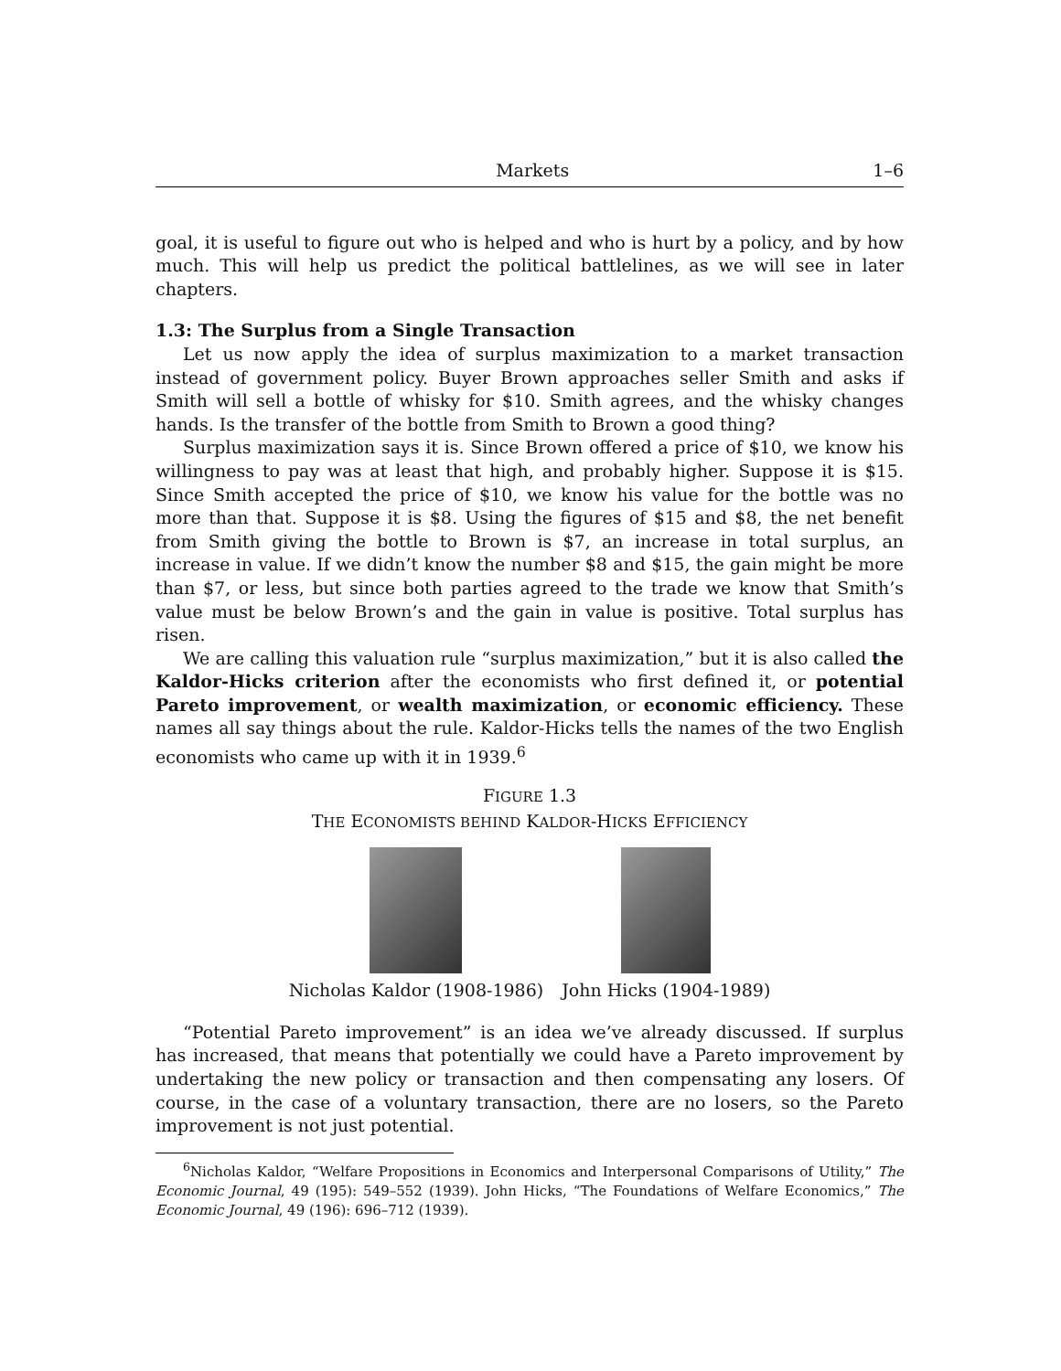Markets 1–6
goal, it is useful to figure out who is helped and who is hurt by a policy, and by how much. This will help us predict the political battlelines, as we will see in later chapters.
1.3: The Surplus from a Single Transaction
Let us now apply the idea of surplus maximization to a market transaction instead of government policy. Buyer Brown approaches seller Smith and asks if Smith will sell a bottle of whisky for $10. Smith agrees, and the whisky changes hands. Is the transfer of the bottle from Smith to Brown a good thing?
Surplus maximization says it is. Since Brown offered a price of $10, we know his willingness to pay was at least that high, and probably higher. Suppose it is $15. Since Smith accepted the price of $10, we know his value for the bottle was no more than that. Suppose it is $8. Using the figures of $15 and $8, the net benefit from Smith giving the bottle to Brown is $7, an increase in total surplus, an increase in value. If we didn’t know the number $8 and $15, the gain might be more than $7, or less, but since both parties agreed to the trade we know that Smith’s value must be below Brown’s and the gain in value is positive. Total surplus has risen.
We are calling this valuation rule “surplus maximization,” but it is also called the Kaldor-Hicks criterion after the economists who first defined it, or potential Pareto improvement, or wealth maximization, or economic efficiency. These names all say things about the rule. Kaldor-Hicks tells the names of the two English economists who came up with it in 1939.<sup>6</sup>
FIGURE 1.3
THE ECONOMISTS BEHIND KALDOR-HICKS EFFICIENCY
Nicholas Kaldor (1908-1986) John Hicks (1904-1989)
“Potential Pareto improvement” is an idea we’ve already discussed. If surplus has increased, that means that potentially we could have a Pareto improvement by undertaking the new policy or transaction and then compensating any losers. Of course, in the case of a voluntary transaction, there are no losers, so the Pareto improvement is not just potential.
<sup>6</sup> Nicholas Kaldor, “Welfare Propositions in Economics and Interpersonal Comparisons of Utility,” The Economic Journal, 49 (195): 549–552 (1939). John Hicks, “The Foundations of Welfare Economics,” The Economic Journal, 49 (196): 696–712 (1939).